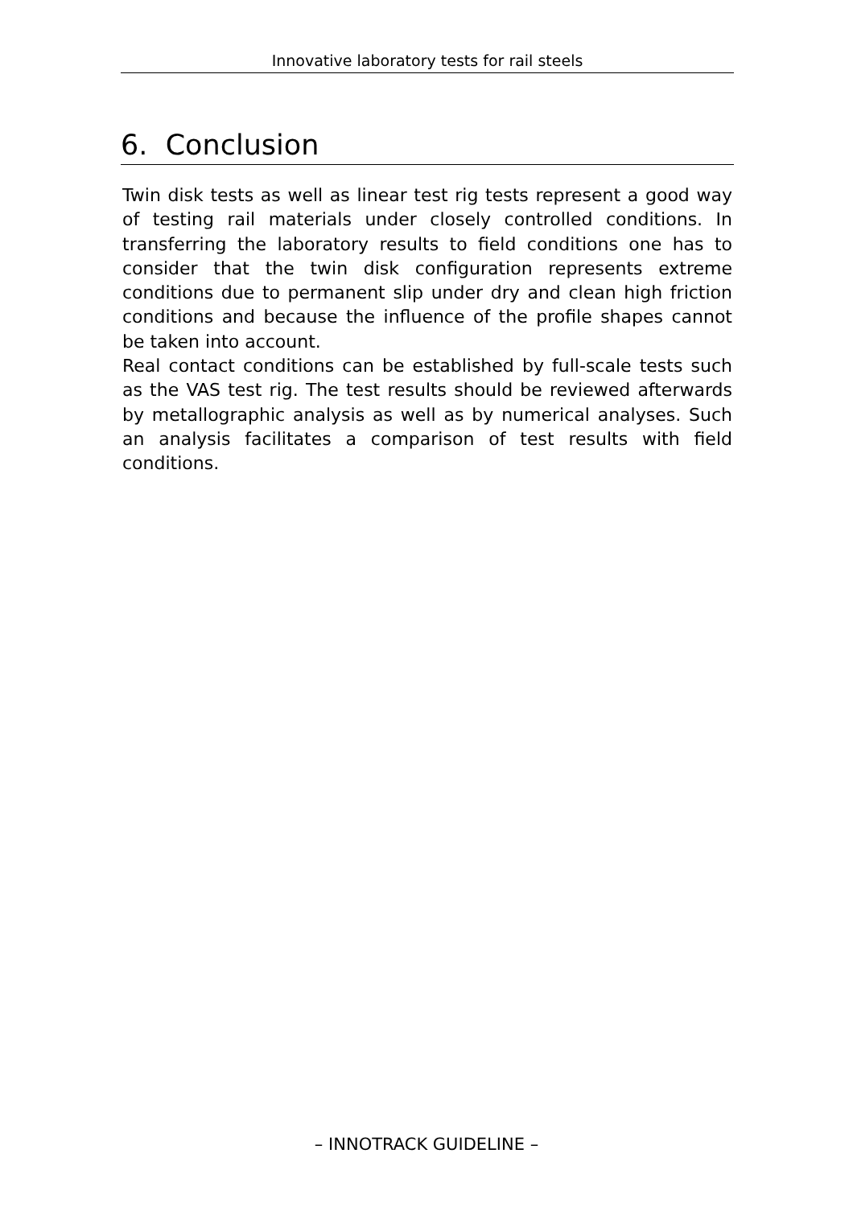Innovative laboratory tests for rail steels
6. Conclusion
Twin disk tests as well as linear test rig tests represent a good way of testing rail materials under closely controlled conditions. In transferring the laboratory results to field conditions one has to consider that the twin disk configuration represents extreme conditions due to permanent slip under dry and clean high friction conditions and because the influence of the profile shapes cannot be taken into account.
Real contact conditions can be established by full-scale tests such as the VAS test rig. The test results should be reviewed afterwards by metallographic analysis as well as by numerical analyses. Such an analysis facilitates a comparison of test results with field conditions.
– INNOTRACK GUIDELINE –